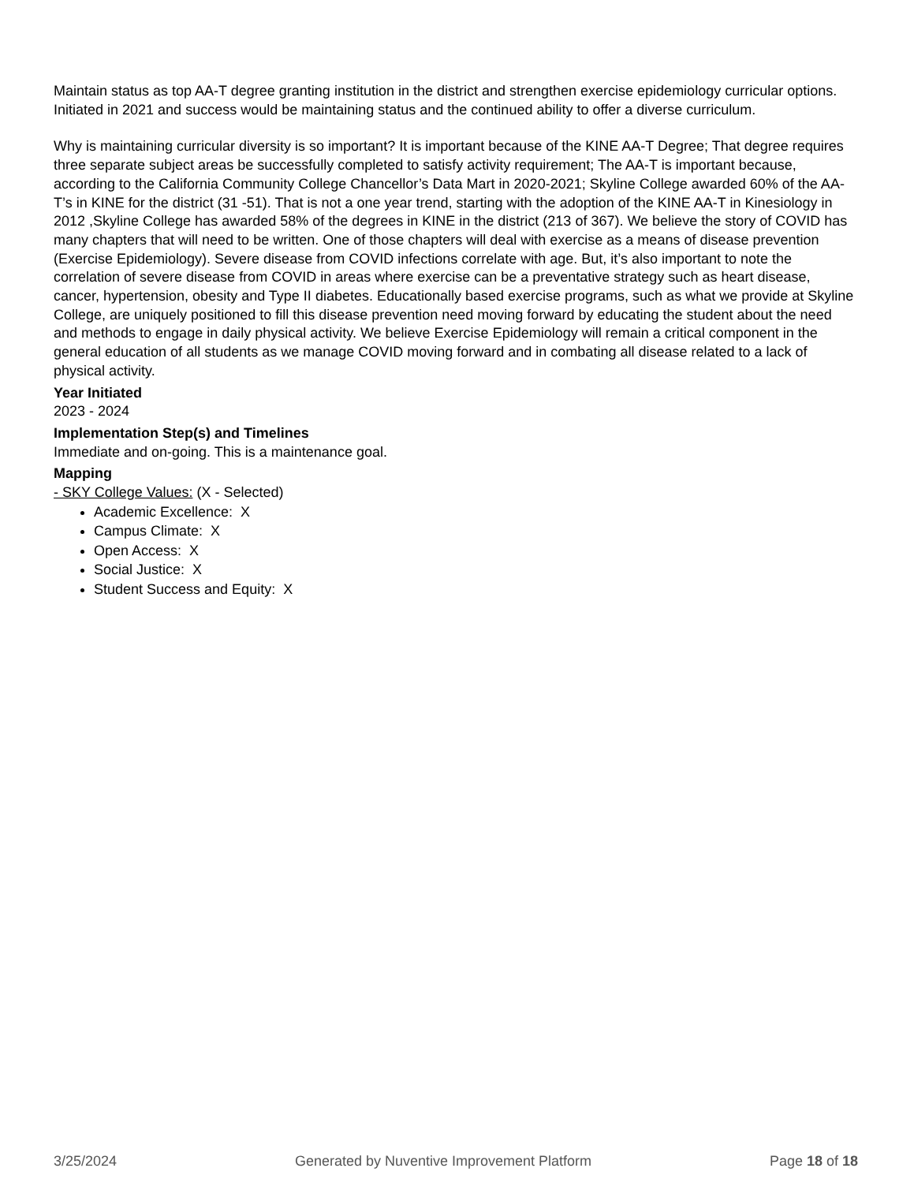Maintain status as top AA-T degree granting institution in the district and strengthen exercise epidemiology curricular options. Initiated in 2021 and success would be maintaining status and the continued ability to offer a diverse curriculum.
Why is maintaining curricular diversity is so important? It is important because of the KINE AA-T Degree; That degree requires three separate subject areas be successfully completed to satisfy activity requirement; The AA-T is important because, according to the California Community College Chancellor’s Data Mart in 2020-2021; Skyline College awarded 60% of the AA-T’s in KINE for the district (31 -51). That is not a one year trend, starting with the adoption of the KINE AA-T in Kinesiology in 2012 ,Skyline College has awarded 58% of the degrees in KINE in the district (213 of 367). We believe the story of COVID has many chapters that will need to be written. One of those chapters will deal with exercise as a means of disease prevention (Exercise Epidemiology). Severe disease from COVID infections correlate with age. But, it’s also important to note the correlation of severe disease from COVID in areas where exercise can be a preventative strategy such as heart disease, cancer, hypertension, obesity and Type II diabetes. Educationally based exercise programs, such as what we provide at Skyline College, are uniquely positioned to fill this disease prevention need moving forward by educating the student about the need and methods to engage in daily physical activity. We believe Exercise Epidemiology will remain a critical component in the general education of all students as we manage COVID moving forward and in combating all disease related to a lack of physical activity.
Year Initiated
2023 - 2024
Implementation Step(s) and Timelines
Immediate and on-going. This is a maintenance goal.
Mapping
- SKY College Values: (X - Selected)
Academic Excellence: X
Campus Climate: X
Open Access: X
Social Justice: X
Student Success and Equity: X
3/25/2024 Generated by Nuventive Improvement Platform Page 18 of 18